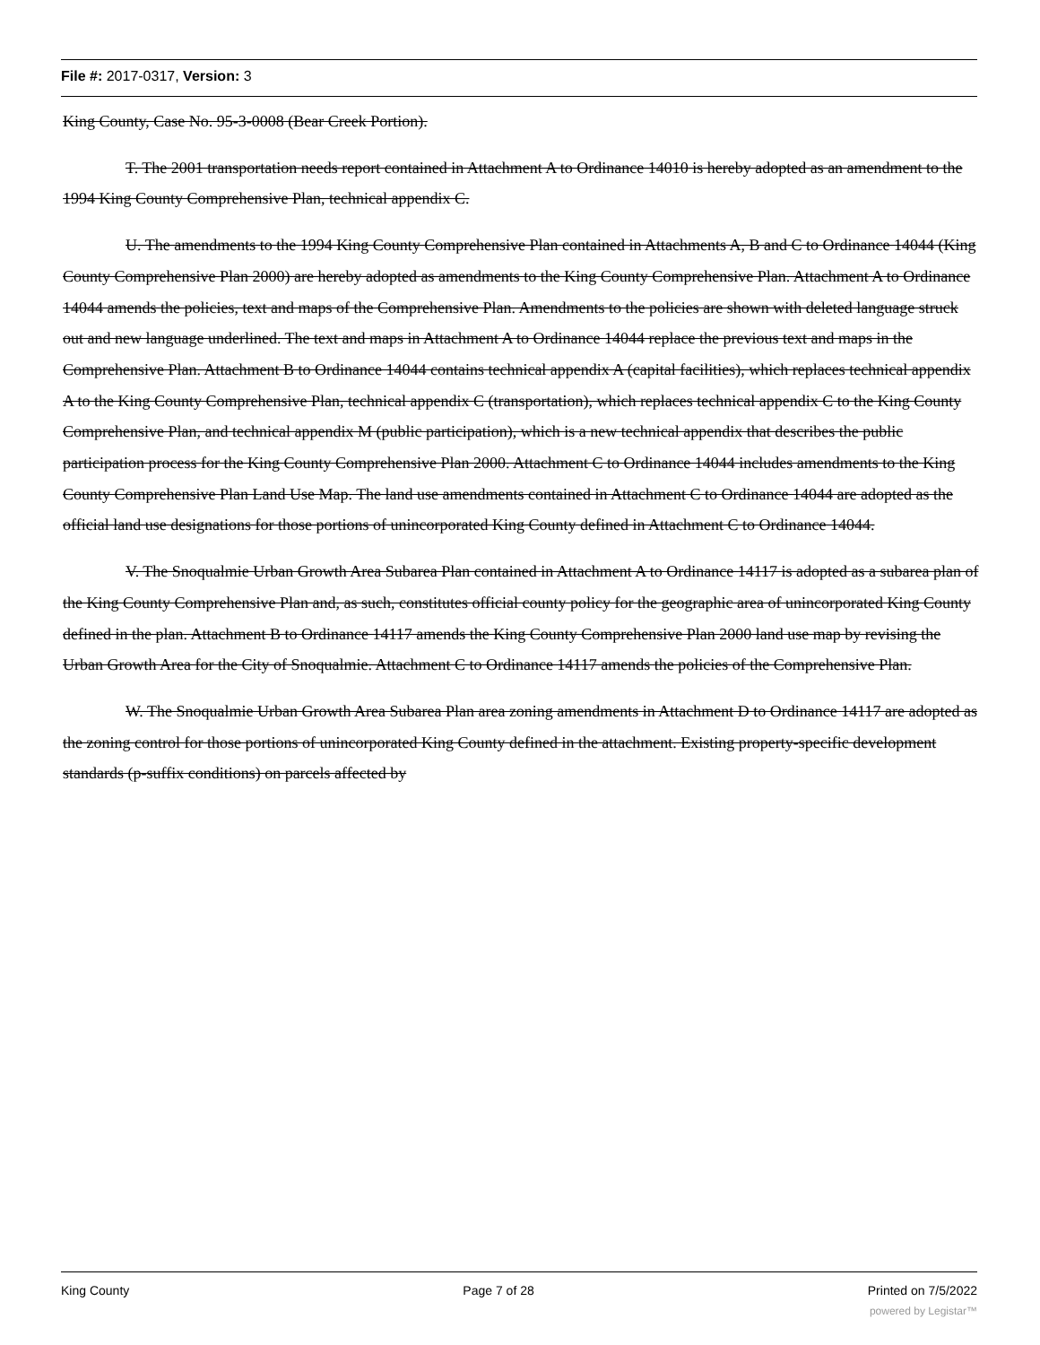File #: 2017-0317, Version: 3
King County, Case No. 95-3-0008 (Bear Creek Portion).
T. The 2001 transportation needs report contained in Attachment A to Ordinance 14010 is hereby adopted as an amendment to the 1994 King County Comprehensive Plan, technical appendix C.
U. The amendments to the 1994 King County Comprehensive Plan contained in Attachments A, B and C to Ordinance 14044 (King County Comprehensive Plan 2000) are hereby adopted as amendments to the King County Comprehensive Plan. Attachment A to Ordinance 14044 amends the policies, text and maps of the Comprehensive Plan. Amendments to the policies are shown with deleted language struck out and new language underlined. The text and maps in Attachment A to Ordinance 14044 replace the previous text and maps in the Comprehensive Plan. Attachment B to Ordinance 14044 contains technical appendix A (capital facilities), which replaces technical appendix A to the King County Comprehensive Plan, technical appendix C (transportation), which replaces technical appendix C to the King County Comprehensive Plan, and technical appendix M (public participation), which is a new technical appendix that describes the public participation process for the King County Comprehensive Plan 2000. Attachment C to Ordinance 14044 includes amendments to the King County Comprehensive Plan Land Use Map. The land use amendments contained in Attachment C to Ordinance 14044 are adopted as the official land use designations for those portions of unincorporated King County defined in Attachment C to Ordinance 14044.
V. The Snoqualmie Urban Growth Area Subarea Plan contained in Attachment A to Ordinance 14117 is adopted as a subarea plan of the King County Comprehensive Plan and, as such, constitutes official county policy for the geographic area of unincorporated King County defined in the plan. Attachment B to Ordinance 14117 amends the King County Comprehensive Plan 2000 land use map by revising the Urban Growth Area for the City of Snoqualmie. Attachment C to Ordinance 14117 amends the policies of the Comprehensive Plan.
W. The Snoqualmie Urban Growth Area Subarea Plan area zoning amendments in Attachment D to Ordinance 14117 are adopted as the zoning control for those portions of unincorporated King County defined in the attachment. Existing property-specific development standards (p-suffix conditions) on parcels affected by
King County Page 7 of 28 Printed on 7/5/2022
powered by Legistar™